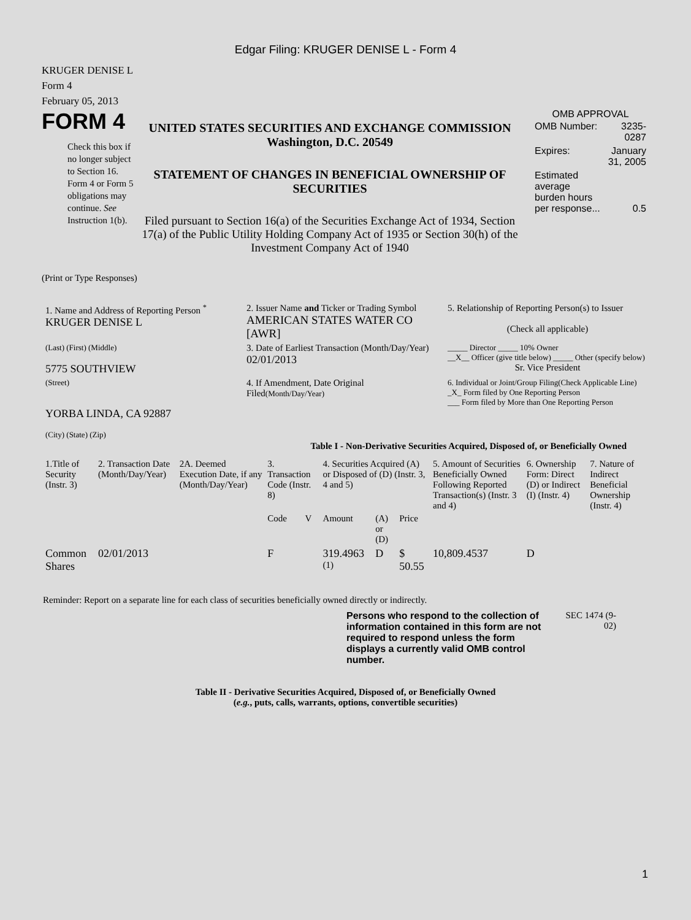Edgar Filing: KRUGER DENISE L - Form 4
KRUGER DENISE L
Form 4
February 05, 2013
FORM 4
Check this box if no longer subject to Section 16. Form 4 or Form 5 obligations may continue. See Instruction 1(b).
UNITED STATES SECURITIES AND EXCHANGE COMMISSION
Washington, D.C. 20549
STATEMENT OF CHANGES IN BENEFICIAL OWNERSHIP OF SECURITIES
Filed pursuant to Section 16(a) of the Securities Exchange Act of 1934, Section 17(a) of the Public Utility Holding Company Act of 1935 or Section 30(h) of the Investment Company Act of 1940
OMB APPROVAL
| OMB Number: | 3235-0287 |
| Expires: | January 31, 2005 |
| Estimated average burden hours per response... | 0.5 |
(Print or Type Responses)
| 1. Name and Address of Reporting Person <sup>*</sup> KRUGER DENISE L | 2. Issuer Name and Ticker or Trading Symbol AMERICAN STATES WATER CO [AWR] | 5. Relationship of Reporting Person(s) to Issuer (Check all applicable) |
| (Last) (First) (Middle) 5775 SOUTHVIEW | 3. Date of Earliest Transaction (Month/Day/Year) 02/01/2013 | _____ Director _____ 10% Owner __X__ Officer (give title below) _____ Other (specify below) Sr. Vice President |
| (Street) YORBA LINDA, CA 92887 (City) (State) (Zip) | 4. If Amendment, Date Original Filed (Month/Day/Year) | 6. Individual or Joint/Group Filing(Check Applicable Line) _X_ Form filed by One Reporting Person ___ Form filed by More than One Reporting Person |
Table I - Non-Derivative Securities Acquired, Disposed of, or Beneficially Owned
| 1.Title of Security (Instr. 3) | 2. Transaction Date (Month/Day/Year) | 2A. Deemed Execution Date, if any (Month/Day/Year) | 3. Transaction Code (Instr. 8) | | 4. Securities Acquired (A) or Disposed of (D) (Instr. 3, 4 and 5) | | | 5. Amount of Securities Beneficially Owned Following Reported Transaction(s) (Instr. 3 and 4) | 6. Ownership Form: Direct (D) or Indirect (I) (Instr. 4) | 7. Nature of Indirect Beneficial Ownership (Instr. 4) |
| --- | --- | --- | --- | --- | --- | --- | --- | --- | --- | --- |
| | | | Code | V | Amount | (A) or (D) | Price | | | |
| Common Shares | 02/01/2013 | | F | | 319.4963 <sup>(1)</sup> | D | $ 50.55 | 10,809.4537 | D | |
Reminder: Report on a separate line for each class of securities beneficially owned directly or indirectly.
Persons who respond to the collection of information contained in this form are not required to respond unless the form displays a currently valid OMB control number.
SEC 1474 (9-02)
Table II - Derivative Securities Acquired, Disposed of, or Beneficially Owned
(e.g., puts, calls, warrants, options, convertible securities)
1